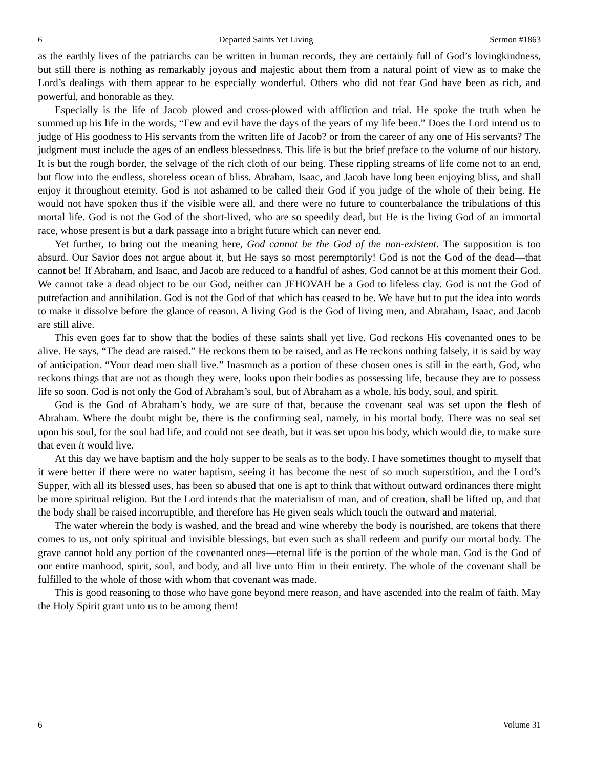6 Departed Saints Yet Living Sermon #1863
as the earthly lives of the patriarchs can be written in human records, they are certainly full of God’s lovingkindness, but still there is nothing as remarkably joyous and majestic about them from a natural point of view as to make the Lord’s dealings with them appear to be especially wonderful. Others who did not fear God have been as rich, and powerful, and honorable as they.
Especially is the life of Jacob plowed and cross-plowed with affliction and trial. He spoke the truth when he summed up his life in the words, “Few and evil have the days of the years of my life been.” Does the Lord intend us to judge of His goodness to His servants from the written life of Jacob? or from the career of any one of His servants? The judgment must include the ages of an endless blessedness. This life is but the brief preface to the volume of our history. It is but the rough border, the selvage of the rich cloth of our being. These rippling streams of life come not to an end, but flow into the endless, shoreless ocean of bliss. Abraham, Isaac, and Jacob have long been enjoying bliss, and shall enjoy it throughout eternity. God is not ashamed to be called their God if you judge of the whole of their being. He would not have spoken thus if the visible were all, and there were no future to counterbalance the tribulations of this mortal life. God is not the God of the short-lived, who are so speedily dead, but He is the living God of an immortal race, whose present is but a dark passage into a bright future which can never end.
Yet further, to bring out the meaning here, God cannot be the God of the non-existent. The supposition is too absurd. Our Savior does not argue about it, but He says so most peremptorily! God is not the God of the dead—that cannot be! If Abraham, and Isaac, and Jacob are reduced to a handful of ashes, God cannot be at this moment their God. We cannot take a dead object to be our God, neither can JEHOVAH be a God to lifeless clay. God is not the God of putrefaction and annihilation. God is not the God of that which has ceased to be. We have but to put the idea into words to make it dissolve before the glance of reason. A living God is the God of living men, and Abraham, Isaac, and Jacob are still alive.
This even goes far to show that the bodies of these saints shall yet live. God reckons His covenanted ones to be alive. He says, “The dead are raised.” He reckons them to be raised, and as He reckons nothing falsely, it is said by way of anticipation. “Your dead men shall live.” Inasmuch as a portion of these chosen ones is still in the earth, God, who reckons things that are not as though they were, looks upon their bodies as possessing life, because they are to possess life so soon. God is not only the God of Abraham’s soul, but of Abraham as a whole, his body, soul, and spirit.
God is the God of Abraham’s body, we are sure of that, because the covenant seal was set upon the flesh of Abraham. Where the doubt might be, there is the confirming seal, namely, in his mortal body. There was no seal set upon his soul, for the soul had life, and could not see death, but it was set upon his body, which would die, to make sure that even it would live.
At this day we have baptism and the holy supper to be seals as to the body. I have sometimes thought to myself that it were better if there were no water baptism, seeing it has become the nest of so much superstition, and the Lord’s Supper, with all its blessed uses, has been so abused that one is apt to think that without outward ordinances there might be more spiritual religion. But the Lord intends that the materialism of man, and of creation, shall be lifted up, and that the body shall be raised incorruptible, and therefore has He given seals which touch the outward and material.
The water wherein the body is washed, and the bread and wine whereby the body is nourished, are tokens that there comes to us, not only spiritual and invisible blessings, but even such as shall redeem and purify our mortal body. The grave cannot hold any portion of the covenanted ones—eternal life is the portion of the whole man. God is the God of our entire manhood, spirit, soul, and body, and all live unto Him in their entirety. The whole of the covenant shall be fulfilled to the whole of those with whom that covenant was made.
This is good reasoning to those who have gone beyond mere reason, and have ascended into the realm of faith. May the Holy Spirit grant unto us to be among them!
6 Volume 31